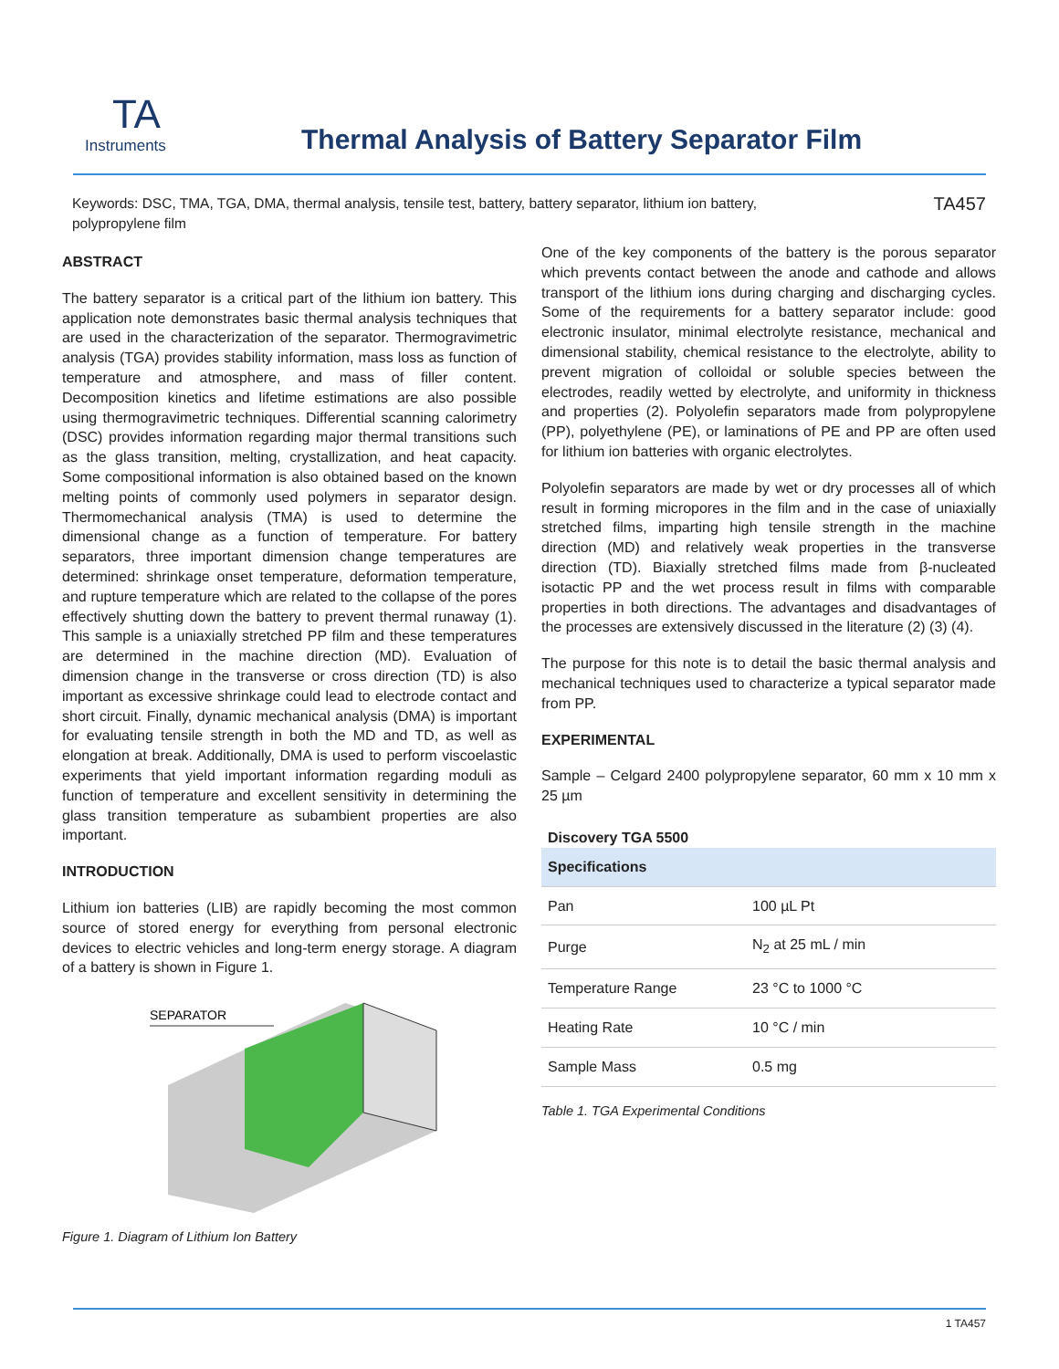TA
Instruments
Thermal Analysis of Battery Separator Film
Keywords: DSC, TMA, TGA, DMA, thermal analysis, tensile test, battery, battery separator, lithium ion battery,
polypropylene film
TA457
ABSTRACT
The battery separator is a critical part of the lithium ion battery. This application note demonstrates basic thermal analysis techniques that are used in the characterization of the separator. Thermogravimetric analysis (TGA) provides stability information, mass loss as function of temperature and atmosphere, and mass of filler content. Decomposition kinetics and lifetime estimations are also possible using thermogravimetric techniques. Differential scanning calorimetry (DSC) provides information regarding major thermal transitions such as the glass transition, melting, crystallization, and heat capacity. Some compositional information is also obtained based on the known melting points of commonly used polymers in separator design. Thermomechanical analysis (TMA) is used to determine the dimensional change as a function of temperature. For battery separators, three important dimension change temperatures are determined: shrinkage onset temperature, deformation temperature, and rupture temperature which are related to the collapse of the pores effectively shutting down the battery to prevent thermal runaway (1). This sample is a uniaxially stretched PP film and these temperatures are determined in the machine direction (MD). Evaluation of dimension change in the transverse or cross direction (TD) is also important as excessive shrinkage could lead to electrode contact and short circuit. Finally, dynamic mechanical analysis (DMA) is important for evaluating tensile strength in both the MD and TD, as well as elongation at break. Additionally, DMA is used to perform viscoelastic experiments that yield important information regarding moduli as function of temperature and excellent sensitivity in determining the glass transition temperature as subambient properties are also important.
INTRODUCTION
Lithium ion batteries (LIB) are rapidly becoming the most common source of stored energy for everything from personal electronic devices to electric vehicles and long-term energy storage. A diagram of a battery is shown in Figure 1.
SEPARATOR
Figure 1. Diagram of Lithium Ion Battery
One of the key components of the battery is the porous separator which prevents contact between the anode and cathode and allows transport of the lithium ions during charging and discharging cycles. Some of the requirements for a battery separator include: good electronic insulator, minimal electrolyte resistance, mechanical and dimensional stability, chemical resistance to the electrolyte, ability to prevent migration of colloidal or soluble species between the electrodes, readily wetted by electrolyte, and uniformity in thickness and properties (2). Polyolefin separators made from polypropylene (PP), polyethylene (PE), or laminations of PE and PP are often used for lithium ion batteries with organic electrolytes.
Polyolefin separators are made by wet or dry processes all of which result in forming micropores in the film and in the case of uniaxially stretched films, imparting high tensile strength in the machine direction (MD) and relatively weak properties in the transverse direction (TD). Biaxially stretched films made from β-nucleated isotactic PP and the wet process result in films with comparable properties in both directions. The advantages and disadvantages of the processes are extensively discussed in the literature (2) (3) (4).
The purpose for this note is to detail the basic thermal analysis and mechanical techniques used to characterize a typical separator made from PP.
EXPERIMENTAL
Sample – Celgard 2400 polypropylene separator, 60 mm x 10 mm x 25 µm
Discovery TGA 5500
| Specifications | |
| --- | --- |
| Pan | 100 µL Pt |
| Purge | N<sub>2</sub> at 25 mL / min |
| Temperature Range | 23 °C to 1000 °C |
| Heating Rate | 10 °C / min |
| Sample Mass | 0.5 mg |
Table 1. TGA Experimental Conditions
1 TA457